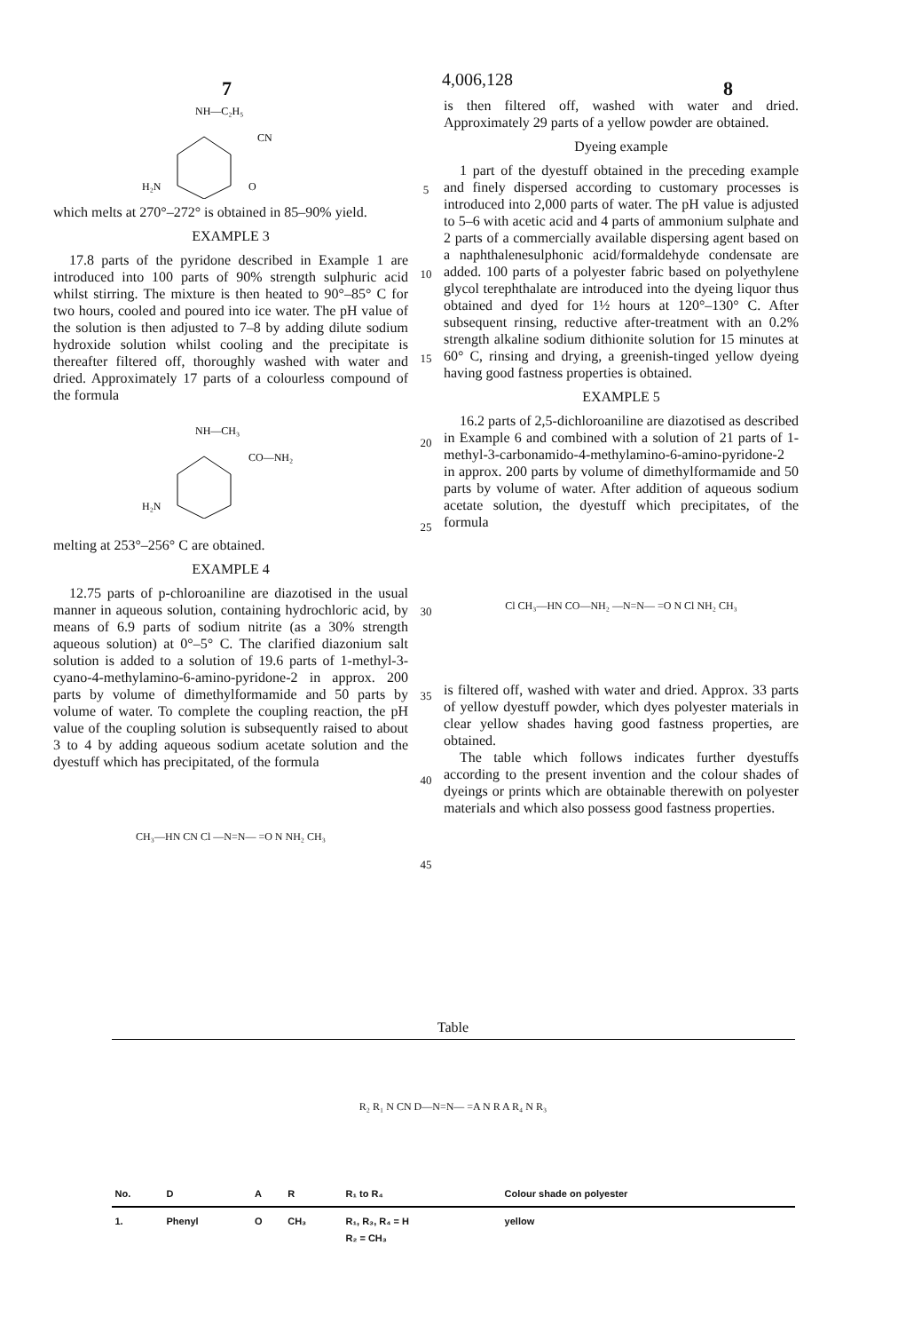7 4,006,128 8
NH—C₂H₅
CN
H₂N
O
which melts at 270°–272° is obtained in 85–90% yield.
EXAMPLE 3
17.8 parts of the pyridone described in Example 1 are introduced into 100 parts of 90% strength sulphuric acid whilst stirring. The mixture is then heated to 90°–85° C for two hours, cooled and poured into ice water. The pH value of the solution is then adjusted to 7–8 by adding dilute sodium hydroxide solution whilst cooling and the precipitate is thereafter filtered off, thoroughly washed with water and dried. Approximately 17 parts of a colourless compound of the formula
NH—CH₃
CO—NH₂
H₂N
melting at 253°–256° C are obtained.
EXAMPLE 4
12.75 parts of p-chloroaniline are diazotised in the usual manner in aqueous solution, containing hydrochloric acid, by means of 6.9 parts of sodium nitrite (as a 30% strength aqueous solution) at 0°–5° C. The clarified diazonium salt solution is added to a solution of 19.6 parts of 1-methyl-3-cyano-4-methylamino-6-amino-pyridone-2 in approx. 200 parts by volume of dimethylformamide and 50 parts by volume of water. To complete the coupling reaction, the pH value of the coupling solution is subsequently raised to about 3 to 4 by adding aqueous sodium acetate solution and the dyestuff which has precipitated, of the formula
CH₃—HN CN Cl —N=N— =O N NH₂ CH₃
5
10
15
20
25
30
35
40
45
is then filtered off, washed with water and dried. Approximately 29 parts of a yellow powder are obtained.
Dyeing example
1 part of the dyestuff obtained in the preceding example and finely dispersed according to customary processes is introduced into 2,000 parts of water. The pH value is adjusted to 5–6 with acetic acid and 4 parts of ammonium sulphate and 2 parts of a commercially available dispersing agent based on a naphthalenesulphonic acid/formaldehyde condensate are added. 100 parts of a polyester fabric based on polyethylene glycol terephthalate are introduced into the dyeing liquor thus obtained and dyed for 1½ hours at 120°–130° C. After subsequent rinsing, reductive after-treatment with an 0.2% strength alkaline sodium dithionite solution for 15 minutes at 60° C, rinsing and drying, a greenish-tinged yellow dyeing having good fastness properties is obtained.
EXAMPLE 5
16.2 parts of 2,5-dichloroaniline are diazotised as described in Example 6 and combined with a solution of 21 parts of 1-methyl-3-carbonamido-4-methylamino-6-amino-pyridone-2 in approx. 200 parts by volume of dimethylformamide and 50 parts by volume of water. After addition of aqueous sodium acetate solution, the dyestuff which precipitates, of the formula
Cl CH₃—HN CO—NH₂ —N=N— =O N Cl NH₂ CH₃
is filtered off, washed with water and dried. Approx. 33 parts of yellow dyestuff powder, which dyes polyester materials in clear yellow shades having good fastness properties, are obtained.
The table which follows indicates further dyestuffs according to the present invention and the colour shades of dyeings or prints which are obtainable therewith on polyester materials and which also possess good fastness properties.
Table
R₂ R₁ N CN D—N=N— =A N R A R₄ N R₃
| No. | D | A | R | R₁ to R₄ | Colour shade on polyester |
| --- | --- | --- | --- | --- | --- |
| 1. | Phenyl | O | CH₃ | R₁, R₃, R₄ = H R₂ = CH₃ | yellow |